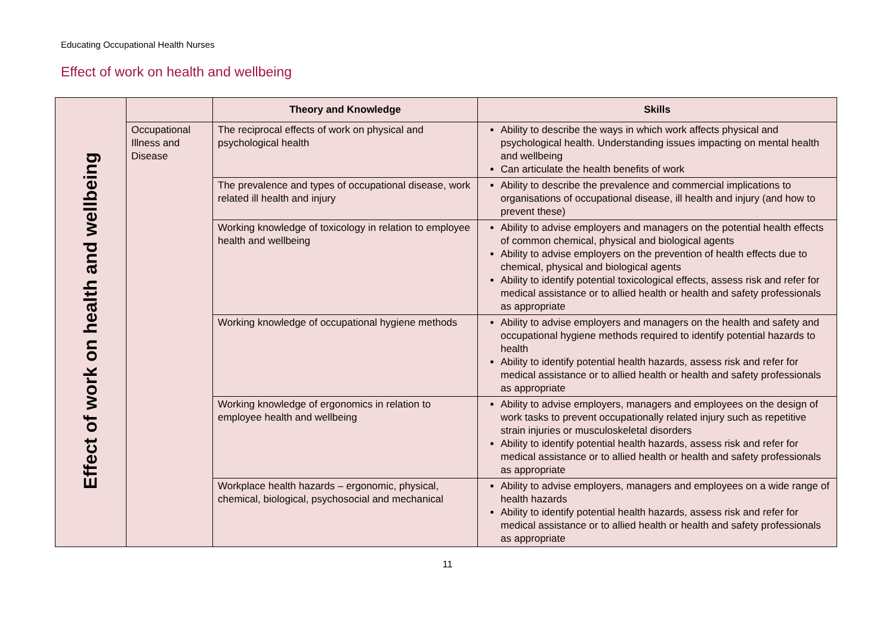Educating Occupational Health Nurses
Effect of work on health and wellbeing
| Effect of work on health and wellbeing | | Theory and Knowledge | Skills |
| | Occupational Illness and Disease | The reciprocal effects of work on physical and psychological health | Ability to describe the ways in which work affects physical and psychological health. Understanding issues impacting on mental health and wellbeing Can articulate the health benefits of work |
| | | The prevalence and types of occupational disease, work related ill health and injury | Ability to describe the prevalence and commercial implications to organisations of occupational disease, ill health and injury (and how to prevent these) |
| | | Working knowledge of toxicology in relation to employee health and wellbeing | Ability to advise employers and managers on the potential health effects of common chemical, physical and biological agents Ability to advise employers on the prevention of health effects due to chemical, physical and biological agents Ability to identify potential toxicological effects, assess risk and refer for medical assistance or to allied health or health and safety professionals as appropriate |
| | | Working knowledge of occupational hygiene methods | Ability to advise employers and managers on the health and safety and occupational hygiene methods required to identify potential hazards to health Ability to identify potential health hazards, assess risk and refer for medical assistance or to allied health or health and safety professionals as appropriate |
| | | Working knowledge of ergonomics in relation to employee health and wellbeing | Ability to advise employers, managers and employees on the design of work tasks to prevent occupationally related injury such as repetitive strain injuries or musculoskeletal disorders Ability to identify potential health hazards, assess risk and refer for medical assistance or to allied health or health and safety professionals as appropriate |
| | | Workplace health hazards – ergonomic, physical, chemical, biological, psychosocial and mechanical | Ability to advise employers, managers and employees on a wide range of health hazards Ability to identify potential health hazards, assess risk and refer for medical assistance or to allied health or health and safety professionals as appropriate |
11